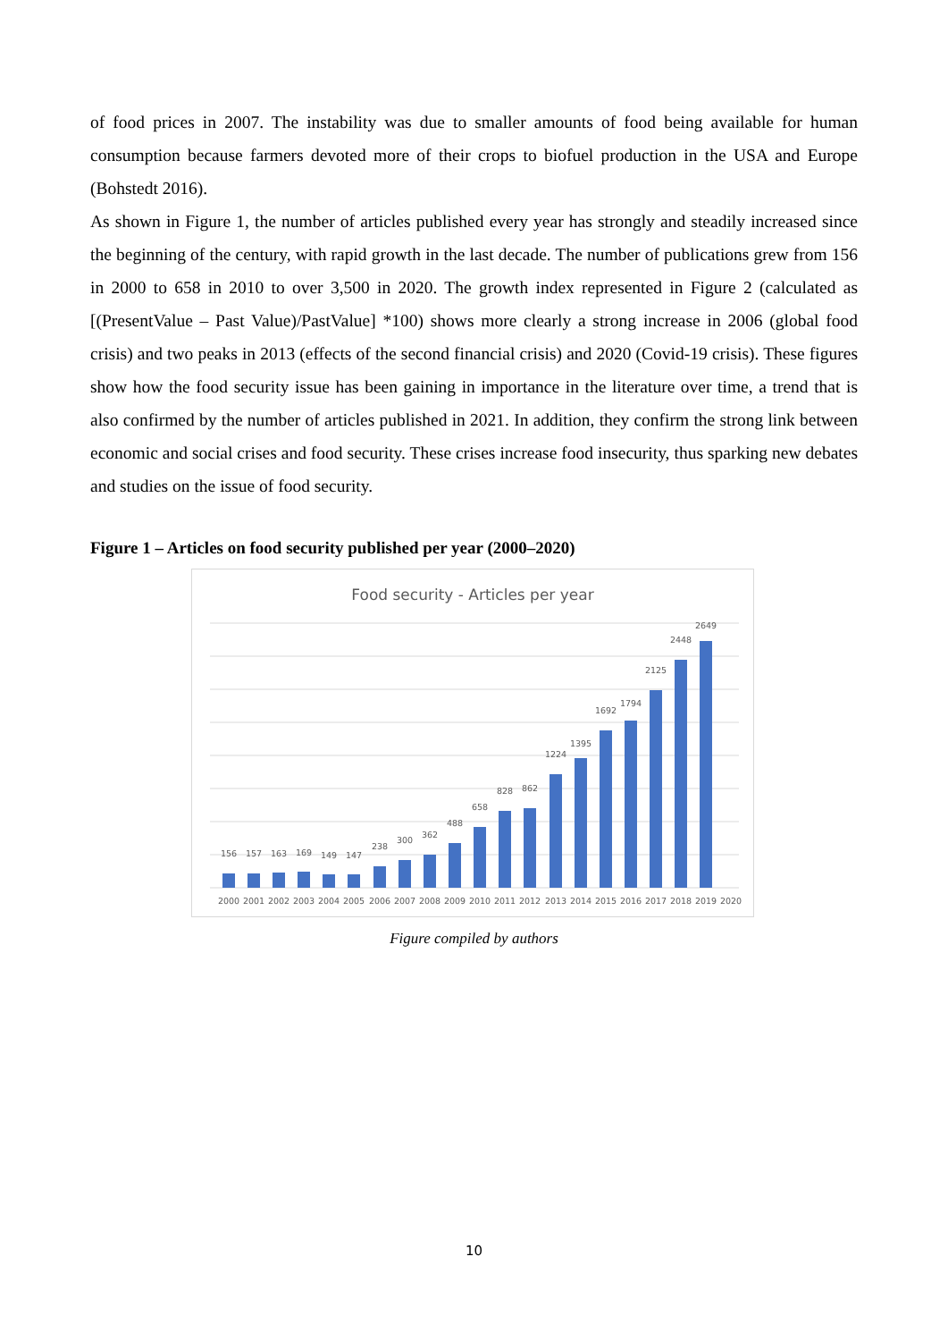of food prices in 2007. The instability was due to smaller amounts of food being available for human consumption because farmers devoted more of their crops to biofuel production in the USA and Europe (Bohstedt 2016).
As shown in Figure 1, the number of articles published every year has strongly and steadily increased since the beginning of the century, with rapid growth in the last decade. The number of publications grew from 156 in 2000 to 658 in 2010 to over 3,500 in 2020. The growth index represented in Figure 2 (calculated as [(PresentValue – Past Value)/PastValue] *100) shows more clearly a strong increase in 2006 (global food crisis) and two peaks in 2013 (effects of the second financial crisis) and 2020 (Covid-19 crisis). These figures show how the food security issue has been gaining in importance in the literature over time, a trend that is also confirmed by the number of articles published in 2021. In addition, they confirm the strong link between economic and social crises and food security. These crises increase food insecurity, thus sparking new debates and studies on the issue of food security.
Figure 1 – Articles on food security published per year (2000–2020)
Food security - Articles per year
156
157
163
169
149
147
238
300
362
488
658
828
862
1224
1395
1692
1794
2125
2448
2649
2000
2001
2002
2003
2004
2005
2006
2007
2008
2009
2010
2011
2012
2013
2014
2015
2016
2017
2018
2019
2020
Figure compiled by authors
10